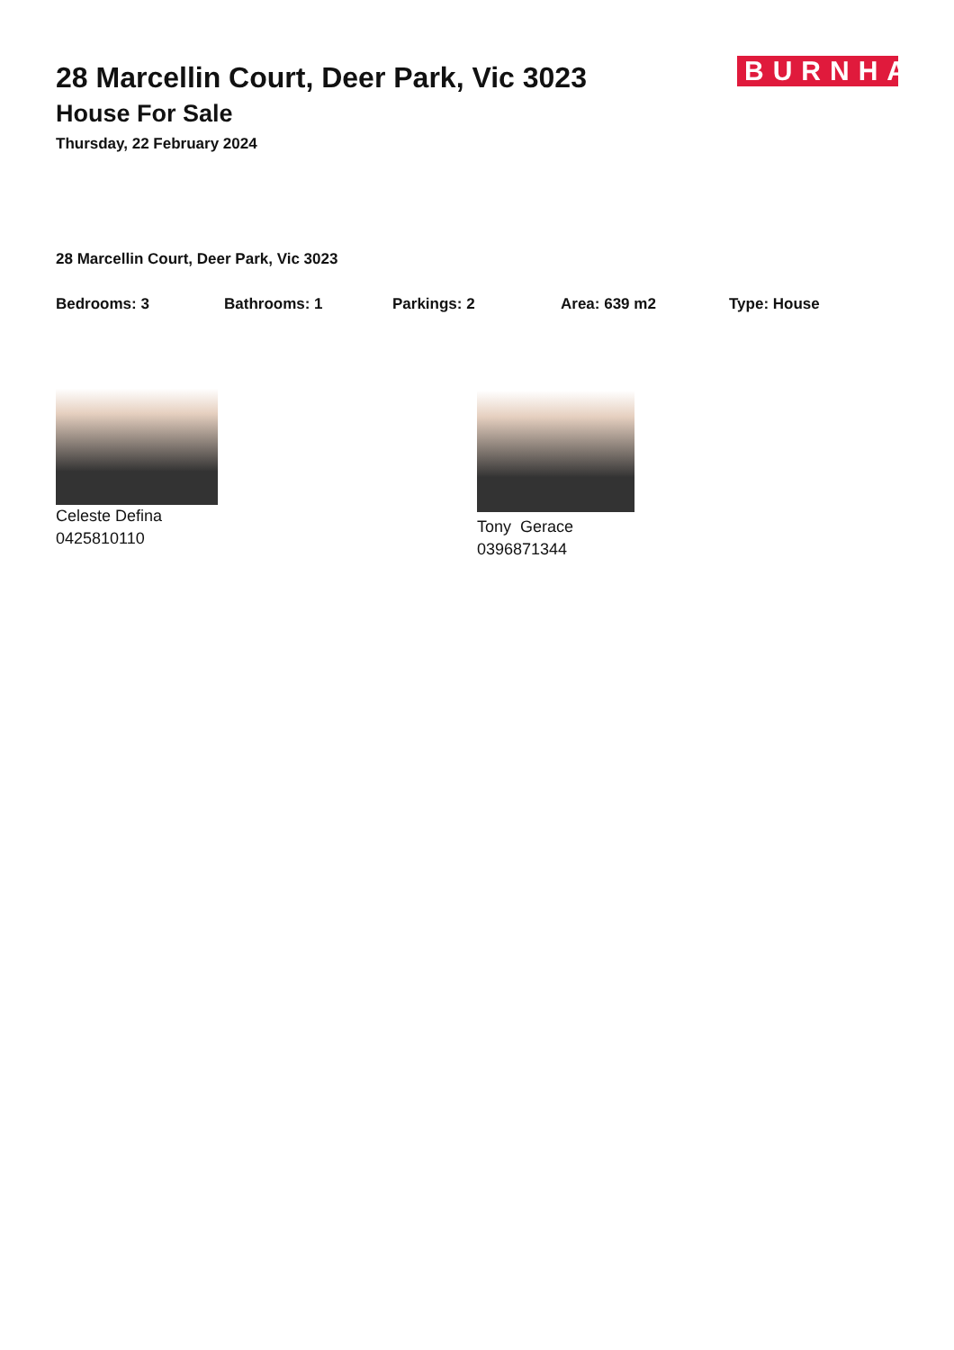28 Marcellin Court, Deer Park, Vic 3023
House For Sale
Thursday, 22 February 2024
BURNHAM
28 Marcellin Court, Deer Park, Vic 3023
Bedrooms: 3 Bathrooms: 1 Parkings: 2 Area: 639 m2 Type: House
Celeste Defina
0425810110
Tony Gerace
0396871344